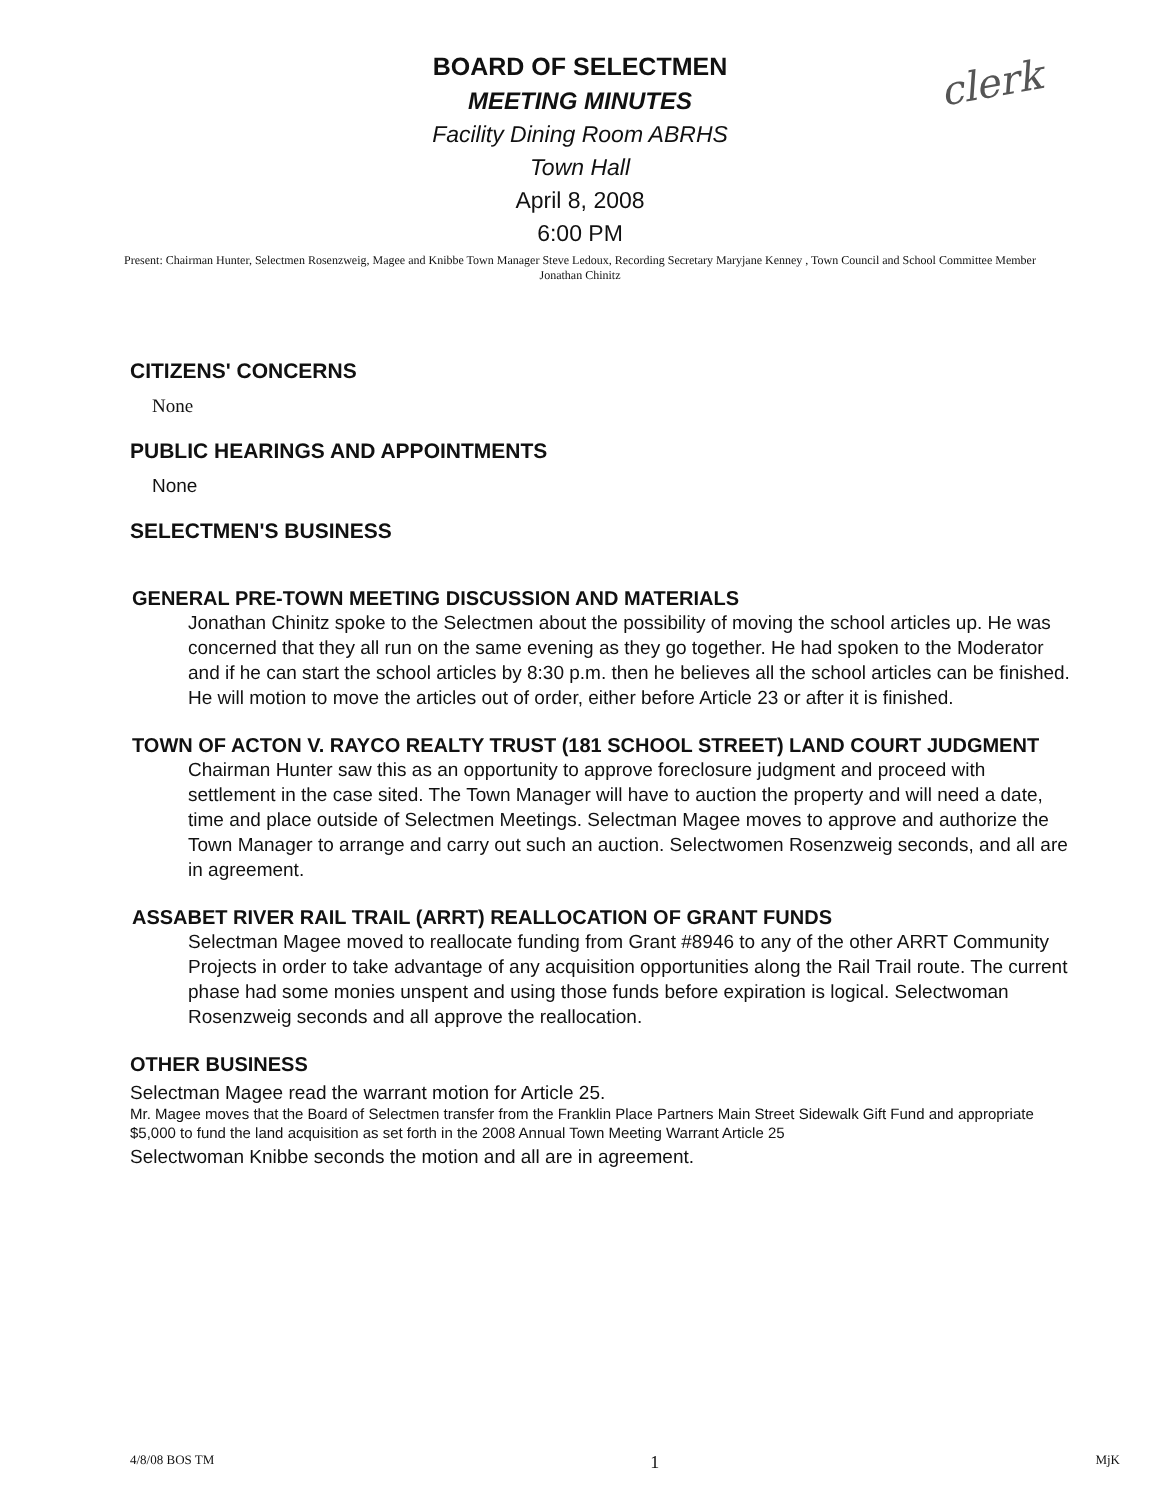BOARD OF SELECTMEN
MEETING MINUTES
Facility Dining Room ABRHS
Town Hall
April 8, 2008
6:00 PM
clerk
Present: Chairman Hunter, Selectmen Rosenzweig, Magee and Knibbe Town Manager Steve Ledoux, Recording Secretary Maryjane Kenney , Town Council and School Committee Member Jonathan Chinitz
CITIZENS' CONCERNS
None
PUBLIC HEARINGS AND APPOINTMENTS
None
SELECTMEN'S BUSINESS
GENERAL PRE-TOWN MEETING DISCUSSION AND MATERIALS
Jonathan Chinitz spoke to the Selectmen about the possibility of moving the school articles up. He was concerned that they all run on the same evening as they go together. He had spoken to the Moderator and if he can start the school articles by 8:30 p.m. then he believes all the school articles can be finished. He will motion to move the articles out of order, either before Article 23 or after it is finished.
TOWN OF ACTON V. RAYCO REALTY TRUST (181 SCHOOL STREET) LAND COURT JUDGMENT
Chairman Hunter saw this as an opportunity to approve foreclosure judgment and proceed with settlement in the case sited. The Town Manager will have to auction the property and will need a date, time and place outside of Selectmen Meetings. Selectman Magee moves to approve and authorize the Town Manager to arrange and carry out such an auction. Selectwomen Rosenzweig seconds, and all are in agreement.
ASSABET RIVER RAIL TRAIL (ARRT) REALLOCATION OF GRANT FUNDS
Selectman Magee moved to reallocate funding from Grant #8946 to any of the other ARRT Community Projects in order to take advantage of any acquisition opportunities along the Rail Trail route. The current phase had some monies unspent and using those funds before expiration is logical. Selectwoman Rosenzweig seconds and all approve the reallocation.
OTHER BUSINESS
Selectman Magee read the warrant motion for Article 25.
Mr. Magee moves that the Board of Selectmen transfer from the Franklin Place Partners Main Street Sidewalk Gift Fund and appropriate $5,000 to fund the land acquisition as set forth in the 2008 Annual Town Meeting Warrant Article 25
Selectwoman Knibbe seconds the motion and all are in agreement.
4/8/08 BOS TM 1 MjK